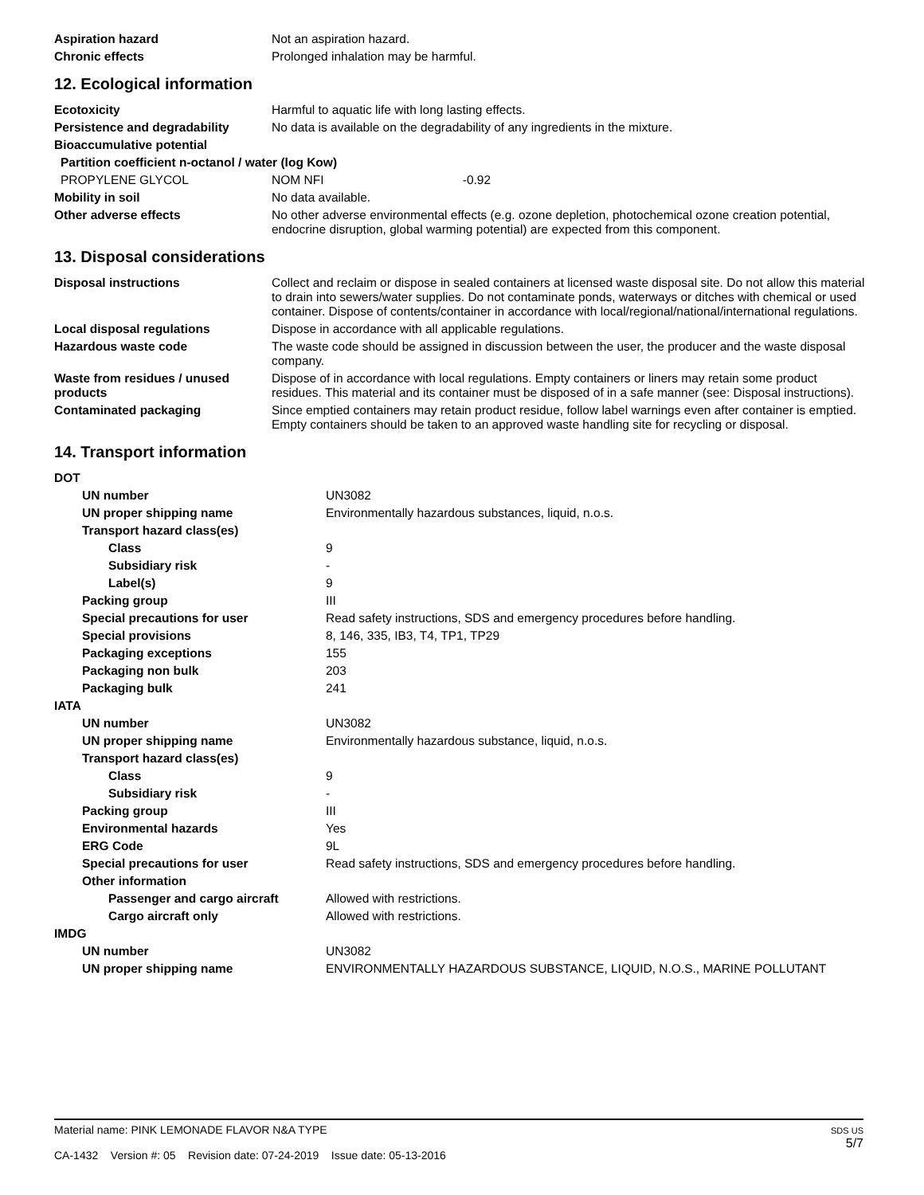| Aspiration hazard | Not an aspiration hazard. |
| Chronic effects | Prolonged inhalation may be harmful. |
12. Ecological information
| Ecotoxicity | Harmful to aquatic life with long lasting effects. |
| Persistence and degradability | No data is available on the degradability of any ingredients in the mixture. |
| Bioaccumulative potential | |
| Partition coefficient n-octanol / water (log Kow) | |
| PROPYLENE GLYCOL | NOM NFI -0.92 |
| Mobility in soil | No data available. |
| Other adverse effects | No other adverse environmental effects (e.g. ozone depletion, photochemical ozone creation potential, endocrine disruption, global warming potential) are expected from this component. |
13. Disposal considerations
| Disposal instructions | Collect and reclaim or dispose in sealed containers at licensed waste disposal site. Do not allow this material to drain into sewers/water supplies. Do not contaminate ponds, waterways or ditches with chemical or used container. Dispose of contents/container in accordance with local/regional/national/international regulations. |
| Local disposal regulations | Dispose in accordance with all applicable regulations. |
| Hazardous waste code | The waste code should be assigned in discussion between the user, the producer and the waste disposal company. |
| Waste from residues / unused products | Dispose of in accordance with local regulations. Empty containers or liners may retain some product residues. This material and its container must be disposed of in a safe manner (see: Disposal instructions). |
| Contaminated packaging | Since emptied containers may retain product residue, follow label warnings even after container is emptied. Empty containers should be taken to an approved waste handling site for recycling or disposal. |
14. Transport information
| DOT | |
| UN number | UN3082 |
| UN proper shipping name | Environmentally hazardous substances, liquid, n.o.s. |
| Transport hazard class(es) | |
| Class | 9 |
| Subsidiary risk | - |
| Label(s) | 9 |
| Packing group | III |
| Special precautions for user | Read safety instructions, SDS and emergency procedures before handling. |
| Special provisions | 8, 146, 335, IB3, T4, TP1, TP29 |
| Packaging exceptions | 155 |
| Packaging non bulk | 203 |
| Packaging bulk | 241 |
| IATA | |
| UN number | UN3082 |
| UN proper shipping name | Environmentally hazardous substance, liquid, n.o.s. |
| Transport hazard class(es) | |
| Class | 9 |
| Subsidiary risk | - |
| Packing group | III |
| Environmental hazards | Yes |
| ERG Code | 9L |
| Special precautions for user | Read safety instructions, SDS and emergency procedures before handling. |
| Other information | |
| Passenger and cargo aircraft | Allowed with restrictions. |
| Cargo aircraft only | Allowed with restrictions. |
| IMDG | |
| UN number | UN3082 |
| UN proper shipping name | ENVIRONMENTALLY HAZARDOUS SUBSTANCE, LIQUID, N.O.S., MARINE POLLUTANT |
Material name: PINK LEMONADE FLAVOR N&A TYPE
CA-1432 Version #: 05 Revision date: 07-24-2019 Issue date: 05-13-2016
SDS US
5/7